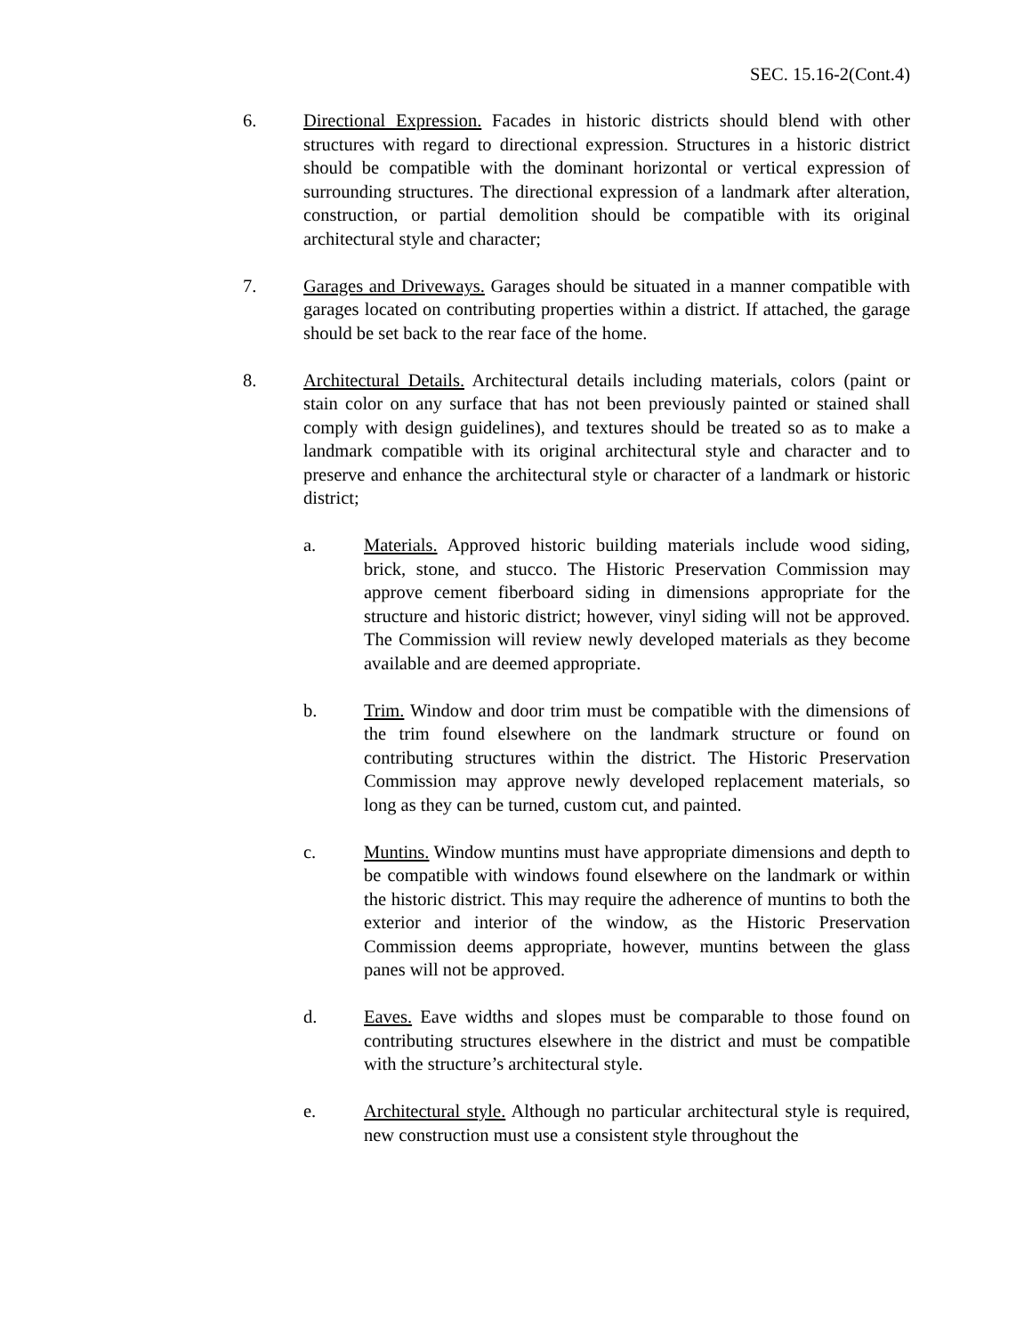SEC. 15.16-2(Cont.4)
6. Directional Expression. Facades in historic districts should blend with other structures with regard to directional expression. Structures in a historic district should be compatible with the dominant horizontal or vertical expression of surrounding structures. The directional expression of a landmark after alteration, construction, or partial demolition should be compatible with its original architectural style and character;
7. Garages and Driveways. Garages should be situated in a manner compatible with garages located on contributing properties within a district. If attached, the garage should be set back to the rear face of the home.
8. Architectural Details. Architectural details including materials, colors (paint or stain color on any surface that has not been previously painted or stained shall comply with design guidelines), and textures should be treated so as to make a landmark compatible with its original architectural style and character and to preserve and enhance the architectural style or character of a landmark or historic district;
a. Materials. Approved historic building materials include wood siding, brick, stone, and stucco. The Historic Preservation Commission may approve cement fiberboard siding in dimensions appropriate for the structure and historic district; however, vinyl siding will not be approved. The Commission will review newly developed materials as they become available and are deemed appropriate.
b. Trim. Window and door trim must be compatible with the dimensions of the trim found elsewhere on the landmark structure or found on contributing structures within the district. The Historic Preservation Commission may approve newly developed replacement materials, so long as they can be turned, custom cut, and painted.
c. Muntins. Window muntins must have appropriate dimensions and depth to be compatible with windows found elsewhere on the landmark or within the historic district. This may require the adherence of muntins to both the exterior and interior of the window, as the Historic Preservation Commission deems appropriate, however, muntins between the glass panes will not be approved.
d. Eaves. Eave widths and slopes must be comparable to those found on contributing structures elsewhere in the district and must be compatible with the structure’s architectural style.
e. Architectural style. Although no particular architectural style is required, new construction must use a consistent style throughout the